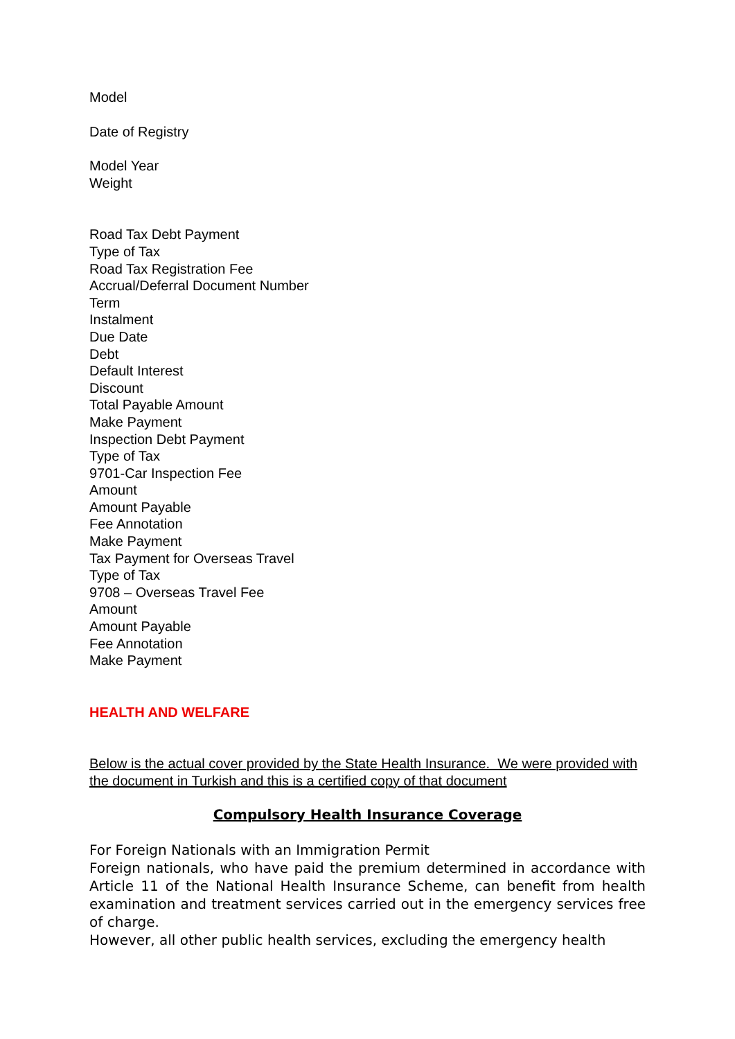Model
Date of Registry
Model Year
Weight
Road Tax Debt Payment
Type of Tax
Road Tax Registration Fee
Accrual/Deferral Document Number
Term
Instalment
Due Date
Debt
Default Interest
Discount
Total Payable Amount
Make Payment
Inspection Debt Payment
Type of Tax
9701-Car Inspection Fee
Amount
Amount Payable
Fee Annotation
Make Payment
Tax Payment for Overseas Travel
Type of Tax
9708 – Overseas Travel Fee
Amount
Amount Payable
Fee Annotation
Make Payment
HEALTH AND WELFARE
Below is the actual cover provided by the State Health Insurance. We were provided with the document in Turkish and this is a certified copy of that document
Compulsory Health Insurance Coverage
For Foreign Nationals with an Immigration Permit
Foreign nationals, who have paid the premium determined in accordance with Article 11 of the National Health Insurance Scheme, can benefit from health examination and treatment services carried out in the emergency services free of charge.
However, all other public health services, excluding the emergency health